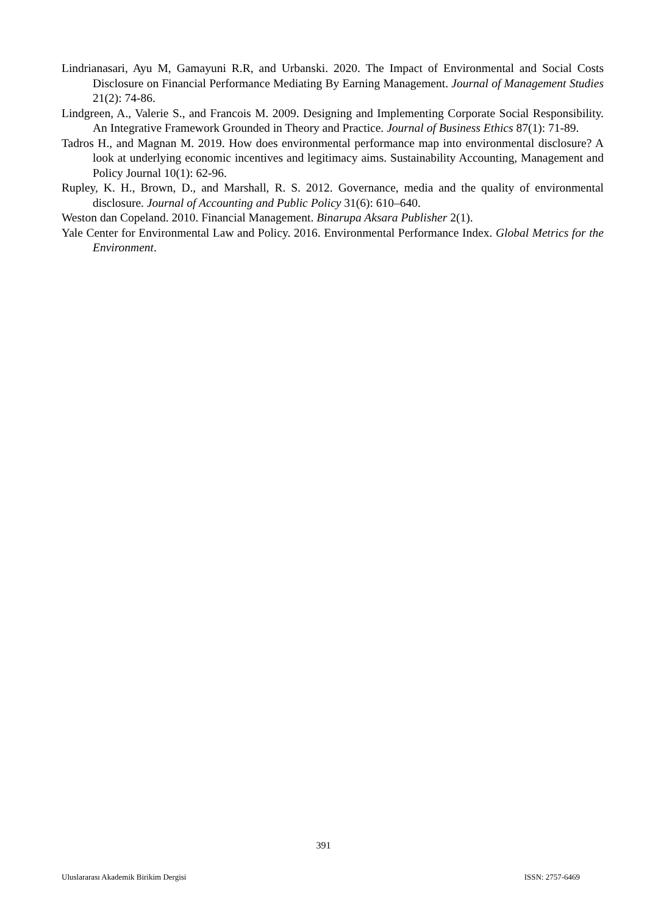Lindrianasari, Ayu M, Gamayuni R.R, and Urbanski. 2020. The Impact of Environmental and Social Costs Disclosure on Financial Performance Mediating By Earning Management. Journal of Management Studies 21(2): 74-86.
Lindgreen, A., Valerie S., and Francois M. 2009. Designing and Implementing Corporate Social Responsibility. An Integrative Framework Grounded in Theory and Practice. Journal of Business Ethics 87(1): 71-89.
Tadros H., and Magnan M. 2019. How does environmental performance map into environmental disclosure? A look at underlying economic incentives and legitimacy aims. Sustainability Accounting, Management and Policy Journal 10(1): 62-96.
Rupley, K. H., Brown, D., and Marshall, R. S. 2012. Governance, media and the quality of environmental disclosure. Journal of Accounting and Public Policy 31(6): 610–640.
Weston dan Copeland. 2010. Financial Management. Binarupa Aksara Publisher 2(1).
Yale Center for Environmental Law and Policy. 2016. Environmental Performance Index. Global Metrics for the Environment.
391
Uluslararası Akademik Birikim Dergisi ISSN: 2757-6469